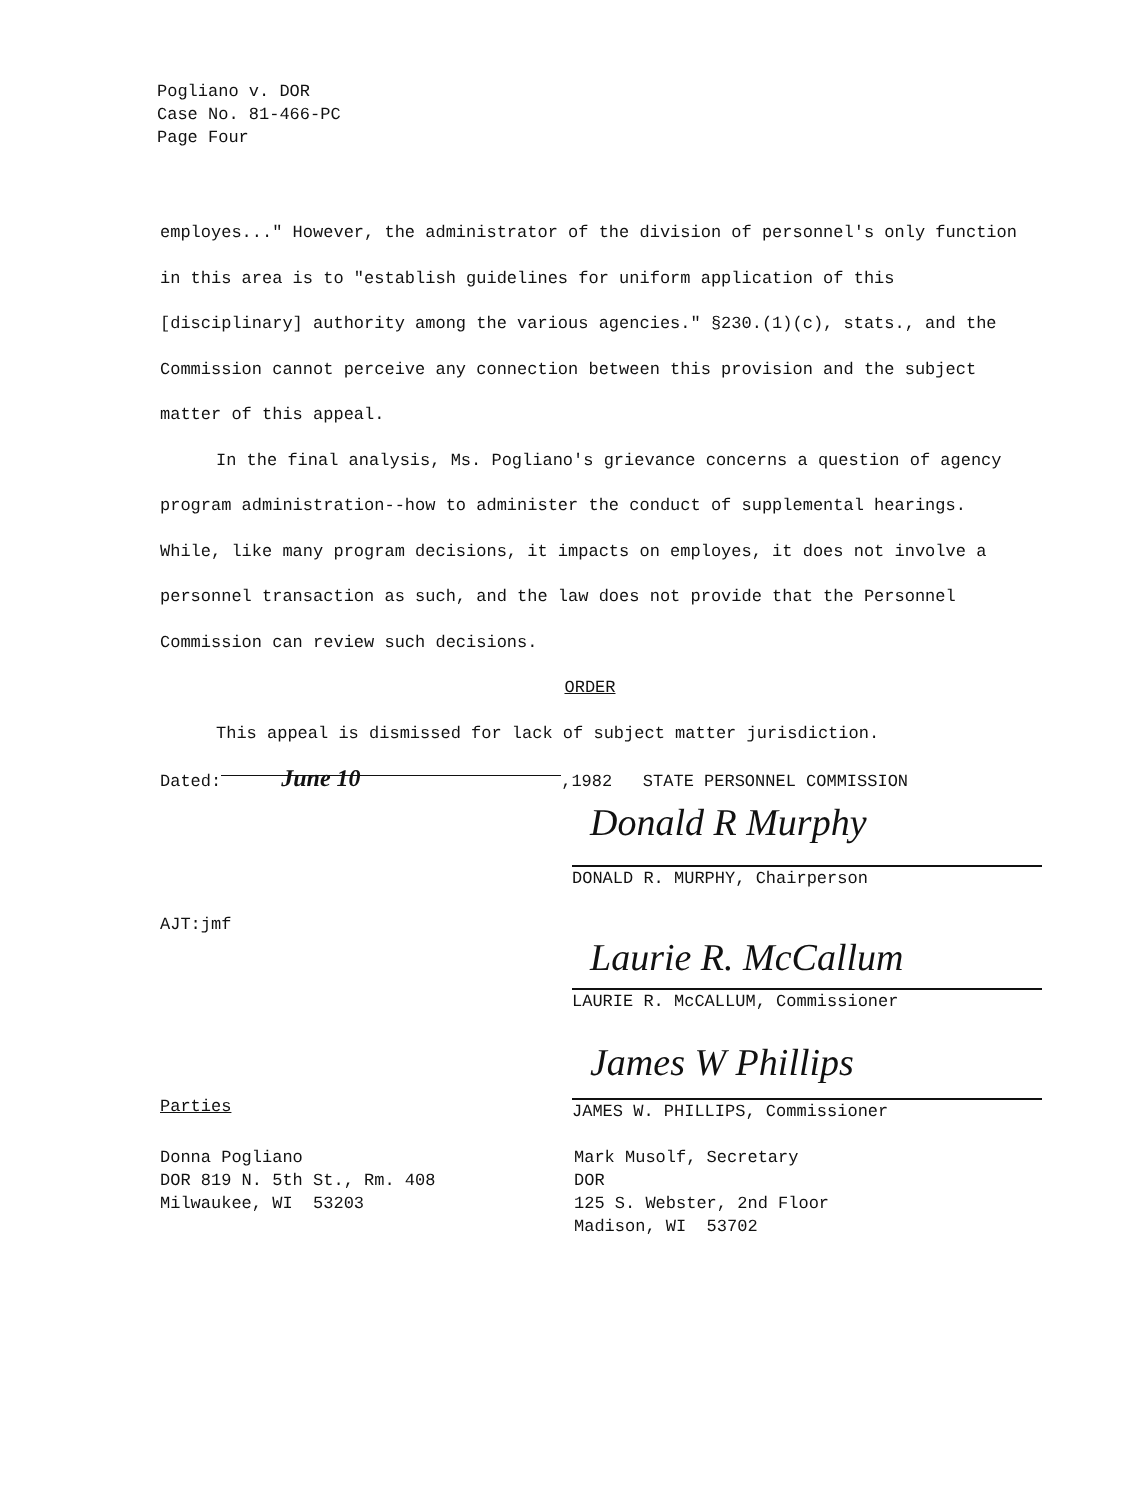Pogliano v. DOR
Case No. 81-466-PC
Page Four
employes..." However, the administrator of the division of personnel's only function in this area is to "establish guidelines for uniform application of this [disciplinary] authority among the various agencies." §230.(1)(c), stats., and the Commission cannot perceive any connection between this provision and the subject matter of this appeal.
In the final analysis, Ms. Pogliano's grievance concerns a question of agency program administration--how to administer the conduct of supplemental hearings. While, like many program decisions, it impacts on employes, it does not involve a personnel transaction as such, and the law does not provide that the Personnel Commission can review such decisions.
ORDER
This appeal is dismissed for lack of subject matter jurisdiction.
Dated: June 10,1982 STATE PERSONNEL COMMISSION
Donald R Murphy
DONALD R. MURPHY, Chairperson
AJT:jmf
Laurie R. McCallum
LAURIE R. McCALLUM, Commissioner
James W Phillips
JAMES W. PHILLIPS, Commissioner
Parties
Donna Pogliano
DOR 819 N. 5th St., Rm. 408
Milwaukee, WI 53203
Mark Musolf, Secretary
DOR
125 S. Webster, 2nd Floor
Madison, WI 53702